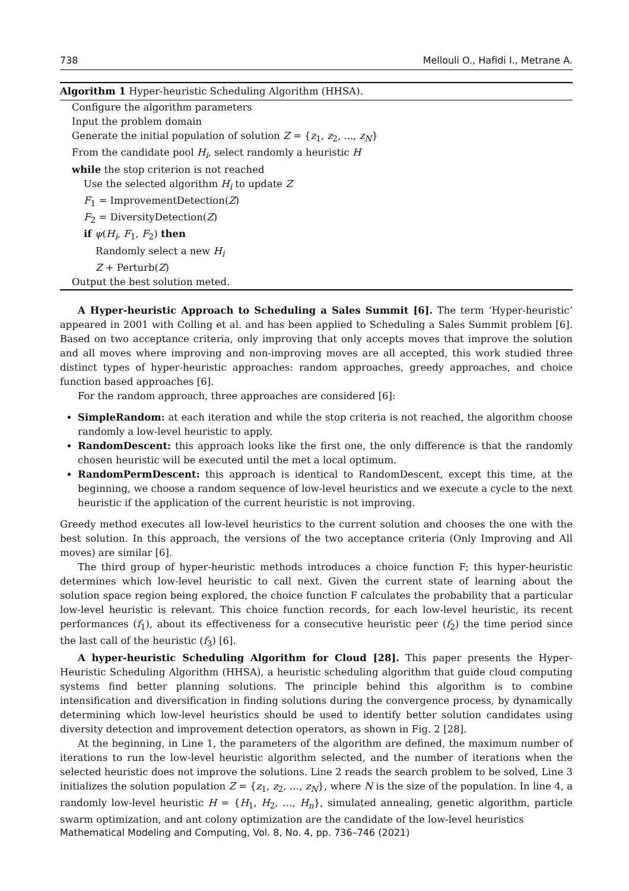738 Mellouli O., Hafidi I., Metrane A.
Algorithm 1 Hyper-heuristic Scheduling Algorithm (HHSA).
Configure the algorithm parameters
Input the problem domain
Generate the initial population of solution Z = {z<sub>1</sub>, z<sub>2</sub>, ..., z<sub>N</sub>}
From the candidate pool H<sub>i</sub>, select randomly a heuristic H
while the stop criterion is not reached
Use the selected algorithm H<sub>i</sub> to update Z
F<sub>1</sub> = ImprovementDetection(Z)
F<sub>2</sub> = DiversityDetection(Z)
if ψ(H<sub>i</sub>, F<sub>1</sub>, F<sub>2</sub>) then
Randomly select a new H<sub>i</sub>
Z + Perturb(Z)
Output the best solution meted.
A Hyper-heuristic Approach to Scheduling a Sales Summit [6]. The term ‘Hyper-heuristic’ appeared in 2001 with Colling et al. and has been applied to Scheduling a Sales Summit problem [6]. Based on two acceptance criteria, only improving that only accepts moves that improve the solution and all moves where improving and non-improving moves are all accepted, this work studied three distinct types of hyper-heuristic approaches: random approaches, greedy approaches, and choice function based approaches [6].
For the random approach, three approaches are considered [6]:
SimpleRandom: at each iteration and while the stop criteria is not reached, the algorithm choose randomly a low-level heuristic to apply.
RandomDescent: this approach looks like the first one, the only difference is that the randomly chosen heuristic will be executed until the met a local optimum.
RandomPermDescent: this approach is identical to RandomDescent, except this time, at the beginning, we choose a random sequence of low-level heuristics and we execute a cycle to the next heuristic if the application of the current heuristic is not improving.
Greedy method executes all low-level heuristics to the current solution and chooses the one with the best solution. In this approach, the versions of the two acceptance criteria (Only Improving and All moves) are similar [6].
The third group of hyper-heuristic methods introduces a choice function F; this hyper-heuristic determines which low-level heuristic to call next. Given the current state of learning about the solution space region being explored, the choice function F calculates the probability that a particular low-level heuristic is relevant. This choice function records, for each low-level heuristic, its recent performances (f<sub>1</sub>), about its effectiveness for a consecutive heuristic peer (f<sub>2</sub>) the time period since the last call of the heuristic (f<sub>3</sub>) [6].
A hyper-heuristic Scheduling Algorithm for Cloud [28]. This paper presents the Hyper-Heuristic Scheduling Algorithm (HHSA), a heuristic scheduling algorithm that guide cloud computing systems find better planning solutions. The principle behind this algorithm is to combine intensification and diversification in finding solutions during the convergence process, by dynamically determining which low-level heuristics should be used to identify better solution candidates using diversity detection and improvement detection operators, as shown in Fig. 2 [28].
At the beginning, in Line 1, the parameters of the algorithm are defined, the maximum number of iterations to run the low-level heuristic algorithm selected, and the number of iterations when the selected heuristic does not improve the solutions. Line 2 reads the search problem to be solved, Line 3 initializes the solution population Z = {z<sub>1</sub>, z<sub>2</sub>, …, z<sub>N</sub>}, where N is the size of the population. In line 4, a randomly low-level heuristic H = {H<sub>1</sub>, H<sub>2</sub>, …, H<sub>n</sub>}, simulated annealing, genetic algorithm, particle swarm optimization, and ant colony optimization are the candidate of the low-level heuristics
Mathematical Modeling and Computing, Vol. 8, No. 4, pp. 736–746 (2021)